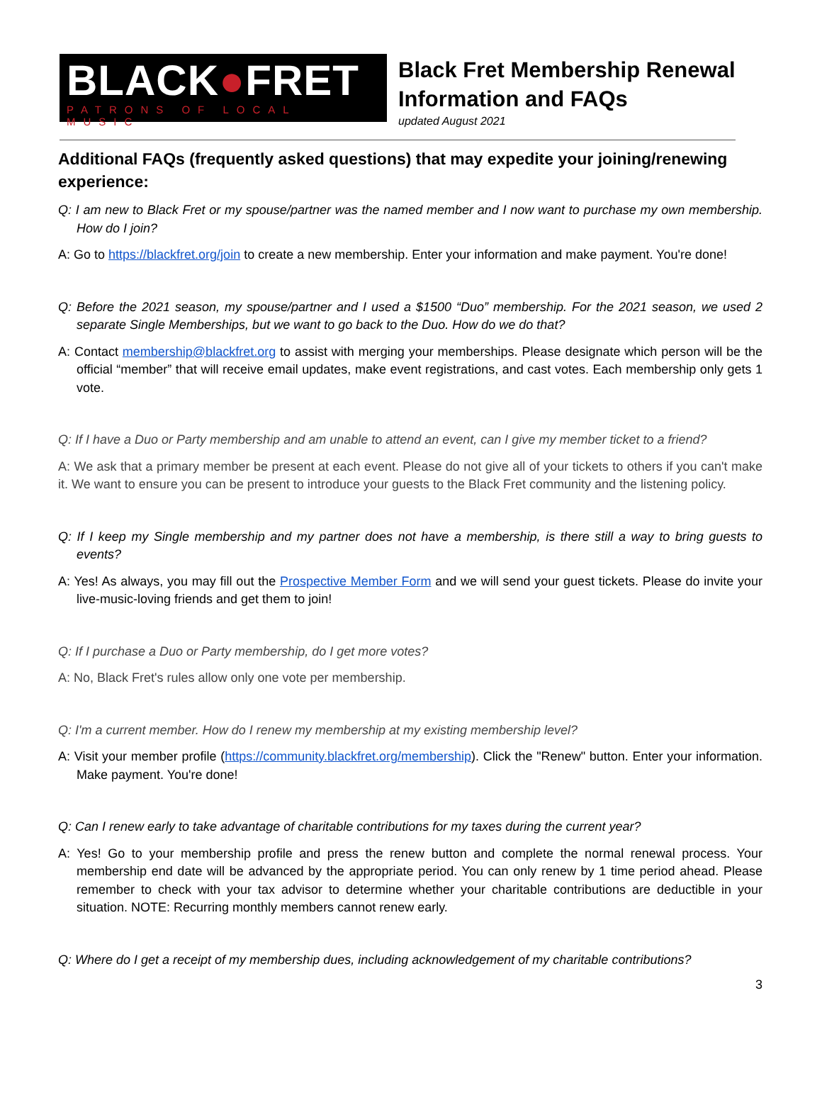BLACK●FRET
PATRONS OF LOCAL MUSIC
Black Fret Membership Renewal
Information and FAQs
updated August 2021
Additional FAQs (frequently asked questions) that may expedite your joining/renewing experience:
Q: I am new to Black Fret or my spouse/partner was the named member and I now want to purchase my own membership. How do I join?
A: Go to https://blackfret.org/join to create a new membership. Enter your information and make payment. You're done!
Q: Before the 2021 season, my spouse/partner and I used a $1500 “Duo” membership. For the 2021 season, we used 2 separate Single Memberships, but we want to go back to the Duo. How do we do that?
A: Contact membership@blackfret.org to assist with merging your memberships. Please designate which person will be the official “member” that will receive email updates, make event registrations, and cast votes. Each membership only gets 1 vote.
Q: If I have a Duo or Party membership and am unable to attend an event, can I give my member ticket to a friend?
A: We ask that a primary member be present at each event. Please do not give all of your tickets to others if you can't make it. We want to ensure you can be present to introduce your guests to the Black Fret community and the listening policy.
Q: If I keep my Single membership and my partner does not have a membership, is there still a way to bring guests to events?
A: Yes! As always, you may fill out the Prospective Member Form and we will send your guest tickets. Please do invite your live-music-loving friends and get them to join!
Q: If I purchase a Duo or Party membership, do I get more votes?
A: No, Black Fret's rules allow only one vote per membership.
Q: I'm a current member. How do I renew my membership at my existing membership level?
A: Visit your member profile (https://community.blackfret.org/membership). Click the "Renew" button. Enter your information. Make payment. You're done!
Q: Can I renew early to take advantage of charitable contributions for my taxes during the current year?
A: Yes! Go to your membership profile and press the renew button and complete the normal renewal process. Your membership end date will be advanced by the appropriate period. You can only renew by 1 time period ahead. Please remember to check with your tax advisor to determine whether your charitable contributions are deductible in your situation. NOTE: Recurring monthly members cannot renew early.
Q: Where do I get a receipt of my membership dues, including acknowledgement of my charitable contributions?
3